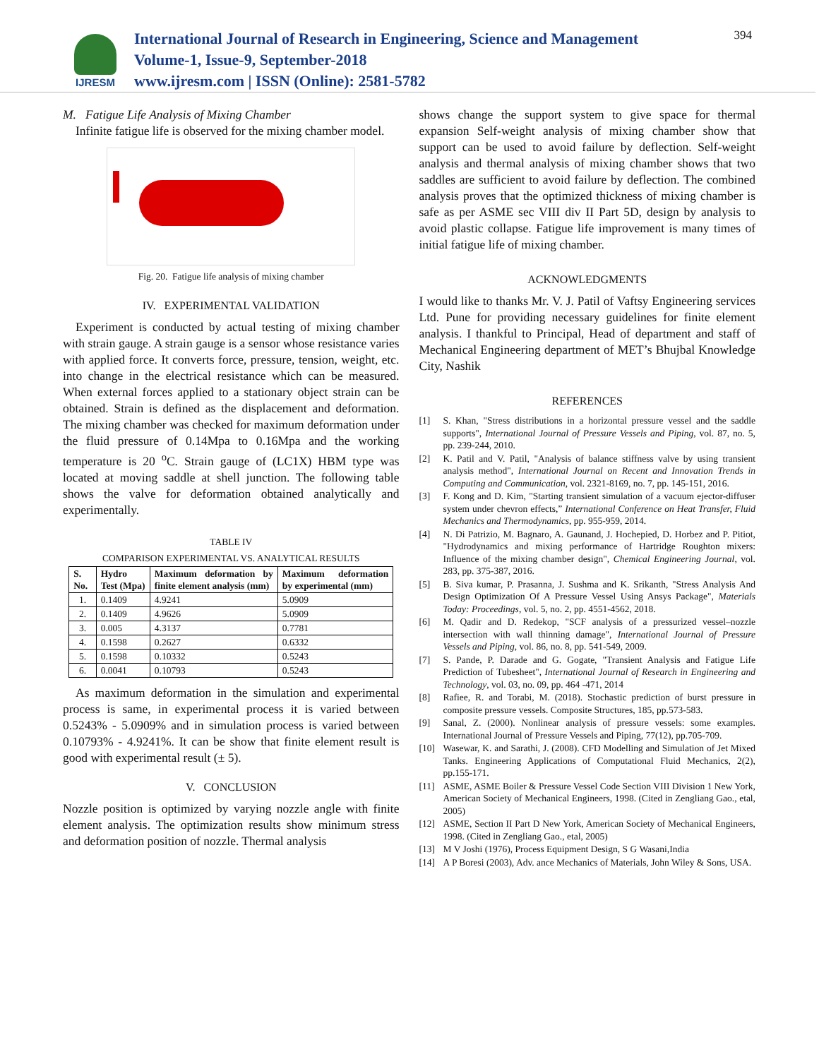IJRESM
International Journal of Research in Engineering, Science and Management
Volume-1, Issue-9, September-2018
www.ijresm.com | ISSN (Online): 2581-5782
394
M. Fatigue Life Analysis of Mixing Chamber
Infinite fatigue life is observed for the mixing chamber model.
Fig. 20. Fatigue life analysis of mixing chamber
IV. EXPERIMENTAL VALIDATION
Experiment is conducted by actual testing of mixing chamber with strain gauge. A strain gauge is a sensor whose resistance varies with applied force. It converts force, pressure, tension, weight, etc. into change in the electrical resistance which can be measured. When external forces applied to a stationary object strain can be obtained. Strain is defined as the displacement and deformation. The mixing chamber was checked for maximum deformation under the fluid pressure of 0.14Mpa to 0.16Mpa and the working temperature is 20 <sup>o</sup>C. Strain gauge of (LC1X) HBM type was located at moving saddle at shell junction. The following table shows the valve for deformation obtained analytically and experimentally.
TABLE IV
COMPARISON EXPERIMENTAL VS. ANALYTICAL RESULTS
| S. No. | Hydro Test (Mpa) | Maximum deformation by finite element analysis (mm) | Maximum deformation by experimental (mm) |
| --- | --- | --- | --- |
| 1. | 0.1409 | 4.9241 | 5.0909 |
| 2. | 0.1409 | 4.9626 | 5.0909 |
| 3. | 0.005 | 4.3137 | 0.7781 |
| 4. | 0.1598 | 0.2627 | 0.6332 |
| 5. | 0.1598 | 0.10332 | 0.5243 |
| 6. | 0.0041 | 0.10793 | 0.5243 |
As maximum deformation in the simulation and experimental process is same, in experimental process it is varied between 0.5243% - 5.0909% and in simulation process is varied between 0.10793% - 4.9241%. It can be show that finite element result is good with experimental result (± 5).
V. CONCLUSION
Nozzle position is optimized by varying nozzle angle with finite element analysis. The optimization results show minimum stress and deformation position of nozzle. Thermal analysis
shows change the support system to give space for thermal expansion Self-weight analysis of mixing chamber show that support can be used to avoid failure by deflection. Self-weight analysis and thermal analysis of mixing chamber shows that two saddles are sufficient to avoid failure by deflection. The combined analysis proves that the optimized thickness of mixing chamber is safe as per ASME sec VIII div II Part 5D, design by analysis to avoid plastic collapse. Fatigue life improvement is many times of initial fatigue life of mixing chamber.
ACKNOWLEDGMENTS
I would like to thanks Mr. V. J. Patil of Vaftsy Engineering services Ltd. Pune for providing necessary guidelines for finite element analysis. I thankful to Principal, Head of department and staff of Mechanical Engineering department of MET’s Bhujbal Knowledge City, Nashik
REFERENCES
[1] S. Khan, "Stress distributions in a horizontal pressure vessel and the saddle supports", International Journal of Pressure Vessels and Piping, vol. 87, no. 5, pp. 239-244, 2010.
[2] K. Patil and V. Patil, "Analysis of balance stiffness valve by using transient analysis method", International Journal on Recent and Innovation Trends in Computing and Communication, vol. 2321-8169, no. 7, pp. 145-151, 2016.
[3] F. Kong and D. Kim, "Starting transient simulation of a vacuum ejector-diffuser system under chevron effects,” International Conference on Heat Transfer, Fluid Mechanics and Thermodynamics, pp. 955-959, 2014.
[4] N. Di Patrizio, M. Bagnaro, A. Gaunand, J. Hochepied, D. Horbez and P. Pitiot, "Hydrodynamics and mixing performance of Hartridge Roughton mixers: Influence of the mixing chamber design", Chemical Engineering Journal, vol. 283, pp. 375-387, 2016.
[5] B. Siva kumar, P. Prasanna, J. Sushma and K. Srikanth, "Stress Analysis And Design Optimization Of A Pressure Vessel Using Ansys Package", Materials Today: Proceedings, vol. 5, no. 2, pp. 4551-4562, 2018.
[6] M. Qadir and D. Redekop, "SCF analysis of a pressurized vessel–nozzle intersection with wall thinning damage", International Journal of Pressure Vessels and Piping, vol. 86, no. 8, pp. 541-549, 2009.
[7] S. Pande, P. Darade and G. Gogate, "Transient Analysis and Fatigue Life Prediction of Tubesheet", International Journal of Research in Engineering and Technology, vol. 03, no. 09, pp. 464 -471, 2014
[8] Rafiee, R. and Torabi, M. (2018). Stochastic prediction of burst pressure in composite pressure vessels. Composite Structures, 185, pp.573-583.
[9] Sanal, Z. (2000). Nonlinear analysis of pressure vessels: some examples. International Journal of Pressure Vessels and Piping, 77(12), pp.705-709.
[10] Wasewar, K. and Sarathi, J. (2008). CFD Modelling and Simulation of Jet Mixed Tanks. Engineering Applications of Computational Fluid Mechanics, 2(2), pp.155-171.
[11] ASME, ASME Boiler & Pressure Vessel Code Section VIII Division 1 New York, American Society of Mechanical Engineers, 1998. (Cited in Zengliang Gao., etal, 2005)
[12] ASME, Section II Part D New York, American Society of Mechanical Engineers, 1998. (Cited in Zengliang Gao., etal, 2005)
[13] M V Joshi (1976), Process Equipment Design, S G Wasani,India
[14] A P Boresi (2003), Adv. ance Mechanics of Materials, John Wiley & Sons, USA.